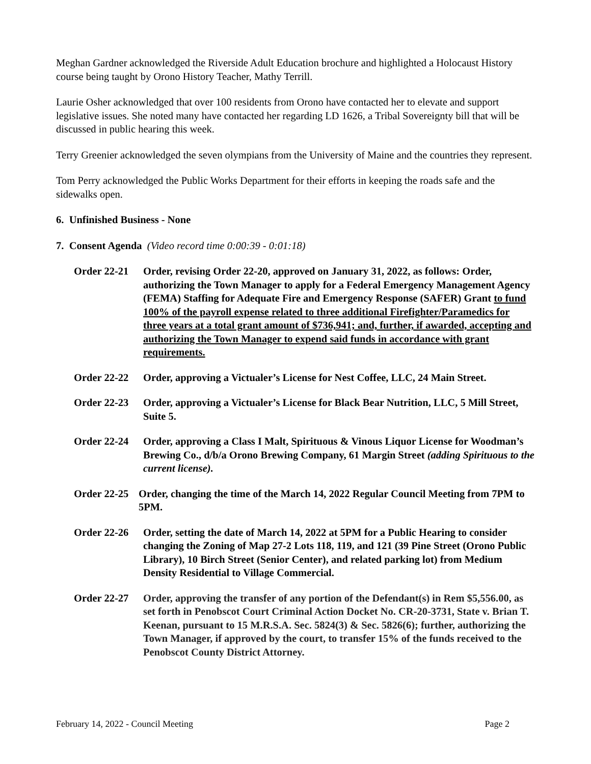Meghan Gardner acknowledged the Riverside Adult Education brochure and highlighted a Holocaust History course being taught by Orono History Teacher, Mathy Terrill.
Laurie Osher acknowledged that over 100 residents from Orono have contacted her to elevate and support legislative issues. She noted many have contacted her regarding LD 1626, a Tribal Sovereignty bill that will be discussed in public hearing this week.
Terry Greenier acknowledged the seven olympians from the University of Maine and the countries they represent.
Tom Perry acknowledged the Public Works Department for their efforts in keeping the roads safe and the sidewalks open.
6. Unfinished Business - None
7. Consent Agenda (Video record time 0:00:39 - 0:01:18)
Order 22-21 Order, revising Order 22-20, approved on January 31, 2022, as follows: Order, authorizing the Town Manager to apply for a Federal Emergency Management Agency (FEMA) Staffing for Adequate Fire and Emergency Response (SAFER) Grant to fund 100% of the payroll expense related to three additional Firefighter/Paramedics for three years at a total grant amount of $736,941; and, further, if awarded, accepting and authorizing the Town Manager to expend said funds in accordance with grant requirements.
Order 22-22 Order, approving a Victualer’s License for Nest Coffee, LLC, 24 Main Street.
Order 22-23 Order, approving a Victualer’s License for Black Bear Nutrition, LLC, 5 Mill Street, Suite 5.
Order 22-24 Order, approving a Class I Malt, Spirituous & Vinous Liquor License for Woodman’s Brewing Co., d/b/a Orono Brewing Company, 61 Margin Street (adding Spirituous to the current license).
Order 22-25
Order, changing the time of the March 14, 2022 Regular Council Meeting from 7PM to 5PM.
Order 22-26 Order, setting the date of March 14, 2022 at 5PM for a Public Hearing to consider changing the Zoning of Map 27-2 Lots 118, 119, and 121 (39 Pine Street (Orono Public Library), 10 Birch Street (Senior Center), and related parking lot) from Medium Density Residential to Village Commercial.
Order 22-27 Order, approving the transfer of any portion of the Defendant(s) in Rem $5,556.00, as set forth in Penobscot Court Criminal Action Docket No. CR-20-3731, State v. Brian T. Keenan, pursuant to 15 M.R.S.A. Sec. 5824(3) & Sec. 5826(6); further, authorizing the Town Manager, if approved by the court, to transfer 15% of the funds received to the Penobscot County District Attorney.
February 14, 2022 - Council Meeting Page 2